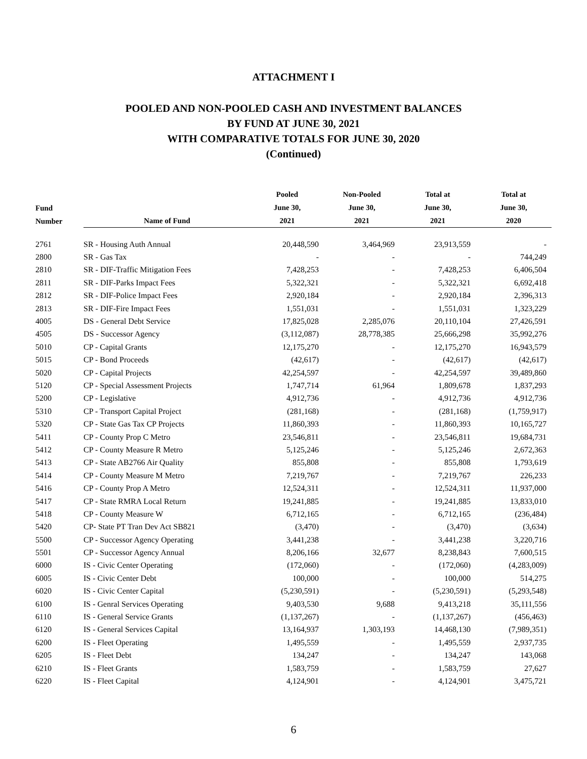ATTACHMENT I
POOLED AND NON-POOLED CASH AND INVESTMENT BALANCES
BY FUND AT JUNE 30, 2021
WITH COMPARATIVE TOTALS FOR JUNE 30, 2020
(Continued)
| Fund Number | Name of Fund | Pooled June 30, 2021 | Non-Pooled June 30, 2021 | Total at June 30, 2021 | Total at June 30, 2020 |
| --- | --- | --- | --- | --- | --- |
| 2761 | SR - Housing Auth Annual | 20,448,590 | 3,464,969 | 23,913,559 | - |
| 2800 | SR - Gas Tax | - | - | - | 744,249 |
| 2810 | SR - DIF-Traffic Mitigation Fees | 7,428,253 | - | 7,428,253 | 6,406,504 |
| 2811 | SR - DIF-Parks Impact Fees | 5,322,321 | - | 5,322,321 | 6,692,418 |
| 2812 | SR - DIF-Police Impact Fees | 2,920,184 | - | 2,920,184 | 2,396,313 |
| 2813 | SR - DIF-Fire Impact Fees | 1,551,031 | - | 1,551,031 | 1,323,229 |
| 4005 | DS - General Debt Service | 17,825,028 | 2,285,076 | 20,110,104 | 27,426,591 |
| 4505 | DS - Successor Agency | (3,112,087) | 28,778,385 | 25,666,298 | 35,992,276 |
| 5010 | CP - Capital Grants | 12,175,270 | - | 12,175,270 | 16,943,579 |
| 5015 | CP - Bond Proceeds | (42,617) | - | (42,617) | (42,617) |
| 5020 | CP - Capital Projects | 42,254,597 | - | 42,254,597 | 39,489,860 |
| 5120 | CP - Special Assessment Projects | 1,747,714 | 61,964 | 1,809,678 | 1,837,293 |
| 5200 | CP - Legislative | 4,912,736 | - | 4,912,736 | 4,912,736 |
| 5310 | CP - Transport Capital Project | (281,168) | - | (281,168) | (1,759,917) |
| 5320 | CP - State Gas Tax CP Projects | 11,860,393 | - | 11,860,393 | 10,165,727 |
| 5411 | CP - County Prop C Metro | 23,546,811 | - | 23,546,811 | 19,684,731 |
| 5412 | CP - County Measure R Metro | 5,125,246 | - | 5,125,246 | 2,672,363 |
| 5413 | CP - State AB2766 Air Quality | 855,808 | - | 855,808 | 1,793,619 |
| 5414 | CP - County Measure M Metro | 7,219,767 | - | 7,219,767 | 226,233 |
| 5416 | CP - County Prop A Metro | 12,524,311 | - | 12,524,311 | 11,937,000 |
| 5417 | CP - State RMRA Local Return | 19,241,885 | - | 19,241,885 | 13,833,010 |
| 5418 | CP - County Measure W | 6,712,165 | - | 6,712,165 | (236,484) |
| 5420 | CP- State PT Tran Dev Act SB821 | (3,470) | - | (3,470) | (3,634) |
| 5500 | CP - Successor Agency Operating | 3,441,238 | - | 3,441,238 | 3,220,716 |
| 5501 | CP - Successor Agency Annual | 8,206,166 | 32,677 | 8,238,843 | 7,600,515 |
| 6000 | IS - Civic Center Operating | (172,060) | - | (172,060) | (4,283,009) |
| 6005 | IS - Civic Center Debt | 100,000 | - | 100,000 | 514,275 |
| 6020 | IS - Civic Center Capital | (5,230,591) | - | (5,230,591) | (5,293,548) |
| 6100 | IS - Genral Services Operating | 9,403,530 | 9,688 | 9,413,218 | 35,111,556 |
| 6110 | IS - General Service Grants | (1,137,267) | - | (1,137,267) | (456,463) |
| 6120 | IS - General Services Capital | 13,164,937 | 1,303,193 | 14,468,130 | (7,989,351) |
| 6200 | IS - Fleet Operating | 1,495,559 | - | 1,495,559 | 2,937,735 |
| 6205 | IS - Fleet Debt | 134,247 | - | 134,247 | 143,068 |
| 6210 | IS - Fleet Grants | 1,583,759 | - | 1,583,759 | 27,627 |
| 6220 | IS - Fleet Capital | 4,124,901 | - | 4,124,901 | 3,475,721 |
6